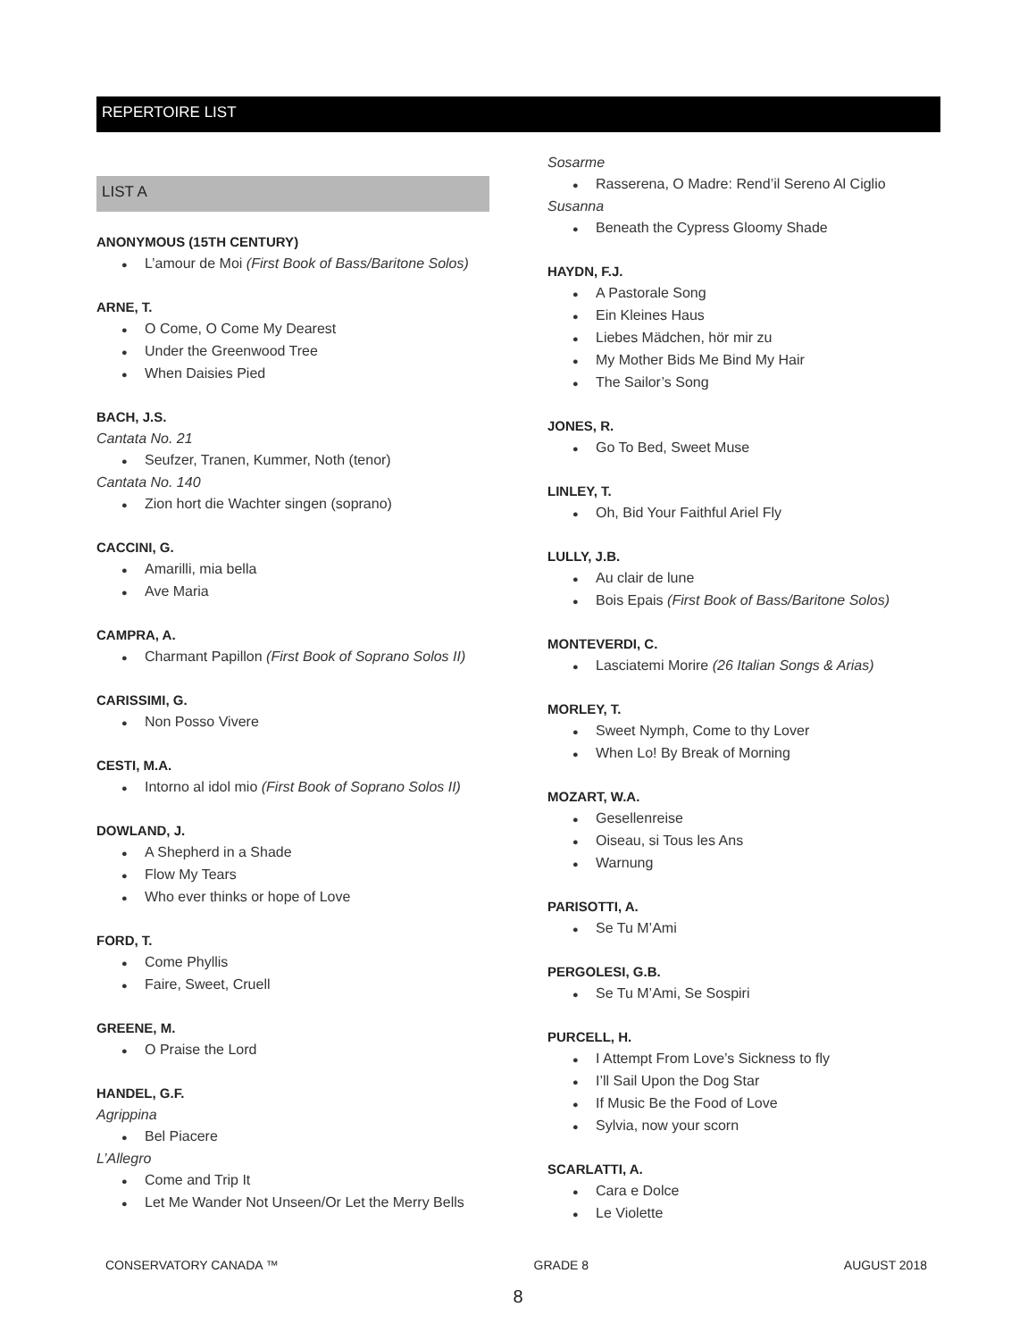REPERTOIRE LIST
LIST A
ANONYMOUS (15TH CENTURY)
● L’amour de Moi (First Book of Bass/Baritone Solos)
ARNE, T.
● O Come, O Come My Dearest
● Under the Greenwood Tree
● When Daisies Pied
BACH, J.S.
Cantata No. 21
● Seufzer, Tranen, Kummer, Noth (tenor)
Cantata No. 140
● Zion hort die Wachter singen (soprano)
CACCINI, G.
● Amarilli, mia bella
● Ave Maria
CAMPRA, A.
● Charmant Papillon (First Book of Soprano Solos II)
CARISSIMI, G.
● Non Posso Vivere
CESTI, M.A.
● Intorno al idol mio (First Book of Soprano Solos II)
DOWLAND, J.
● A Shepherd in a Shade
● Flow My Tears
● Who ever thinks or hope of Love
FORD, T.
● Come Phyllis
● Faire, Sweet, Cruell
GREENE, M.
● O Praise the Lord
HANDEL, G.F.
Agrippina
● Bel Piacere
L’Allegro
● Come and Trip It
● Let Me Wander Not Unseen/Or Let the Merry Bells
Sosarme
● Rasserena, O Madre: Rend’il Sereno Al Ciglio
Susanna
● Beneath the Cypress Gloomy Shade
HAYDN, F.J.
● A Pastorale Song
● Ein Kleines Haus
● Liebes Mädchen, hör mir zu
● My Mother Bids Me Bind My Hair
● The Sailor’s Song
JONES, R.
● Go To Bed, Sweet Muse
LINLEY, T.
● Oh, Bid Your Faithful Ariel Fly
LULLY, J.B.
● Au clair de lune
● Bois Epais (First Book of Bass/Baritone Solos)
MONTEVERDI, C.
● Lasciatemi Morire (26 Italian Songs & Arias)
MORLEY, T.
● Sweet Nymph, Come to thy Lover
● When Lo! By Break of Morning
MOZART, W.A.
● Gesellenreise
● Oiseau, si Tous les Ans
● Warnung
PARISOTTI, A.
● Se Tu M’Ami
PERGOLESI, G.B.
● Se Tu M’Ami, Se Sospiri
PURCELL, H.
● I Attempt From Love’s Sickness to fly
● I’ll Sail Upon the Dog Star
● If Music Be the Food of Love
● Sylvia, now your scorn
SCARLATTI, A.
● Cara e Dolce
● Le Violette
CONSERVATORY CANADA ™ GRADE 8 AUGUST 2018
8